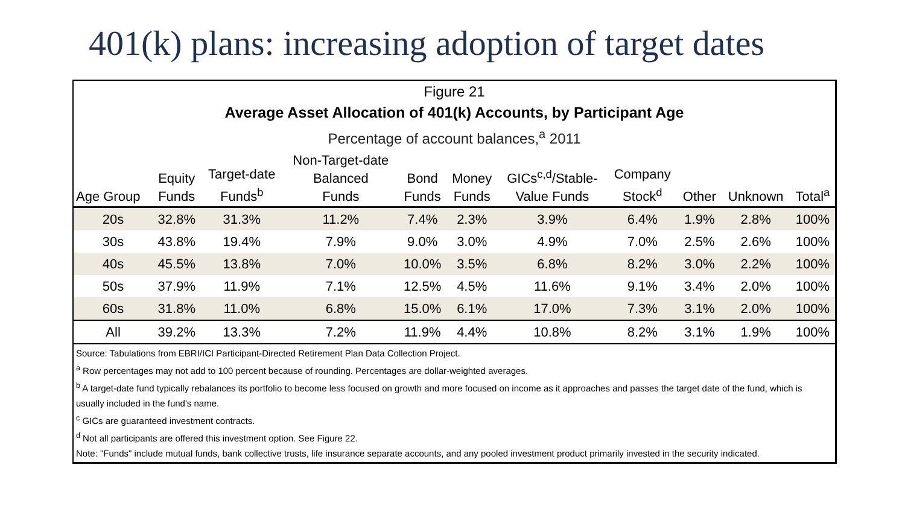401(k) plans: increasing adoption of target dates
Figure 21
Average Asset Allocation of 401(k) Accounts, by Participant Age
Percentage of account balances,<sup>a</sup> 2011
| Age Group | Equity Funds | Target-date Funds<sup>b</sup> | Non-Target-date Balanced Funds | Bond Funds | Money Funds | GICs<sup>c,d</sup>/Stable- Value Funds | Company Stock<sup>d</sup> | Other | Unknown | Total<sup>a</sup> |
| --- | --- | --- | --- | --- | --- | --- | --- | --- | --- | --- |
| 20s | 32.8% | 31.3% | 11.2% | 7.4% | 2.3% | 3.9% | 6.4% | 1.9% | 2.8% | 100% |
| 30s | 43.8% | 19.4% | 7.9% | 9.0% | 3.0% | 4.9% | 7.0% | 2.5% | 2.6% | 100% |
| 40s | 45.5% | 13.8% | 7.0% | 10.0% | 3.5% | 6.8% | 8.2% | 3.0% | 2.2% | 100% |
| 50s | 37.9% | 11.9% | 7.1% | 12.5% | 4.5% | 11.6% | 9.1% | 3.4% | 2.0% | 100% |
| 60s | 31.8% | 11.0% | 6.8% | 15.0% | 6.1% | 17.0% | 7.3% | 3.1% | 2.0% | 100% |
| All | 39.2% | 13.3% | 7.2% | 11.9% | 4.4% | 10.8% | 8.2% | 3.1% | 1.9% | 100% |
Source: Tabulations from EBRI/ICI Participant-Directed Retirement Plan Data Collection Project.
<sup>a</sup> Row percentages may not add to 100 percent because of rounding. Percentages are dollar-weighted averages.
<sup>b</sup> A target-date fund typically rebalances its portfolio to become less focused on growth and more focused on income as it approaches and passes the target date of the fund, which is usually included in the fund's name.
<sup>c</sup> GICs are guaranteed investment contracts.
<sup>d</sup> Not all participants are offered this investment option. See Figure 22.
Note: "Funds" include mutual funds, bank collective trusts, life insurance separate accounts, and any pooled investment product primarily invested in the security indicated.